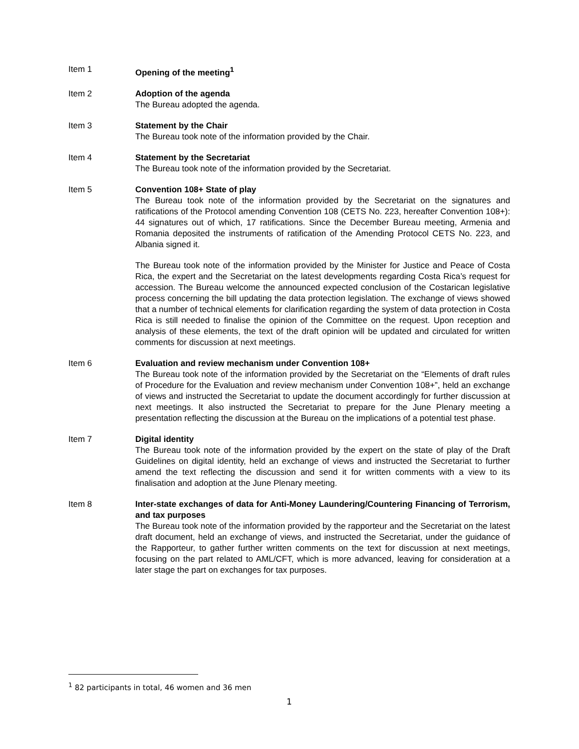Item 1 Opening of the meeting<sup>1</sup>
Item 2 Adoption of the agenda
The Bureau adopted the agenda.
Item 3 Statement by the Chair
The Bureau took note of the information provided by the Chair.
Item 4 Statement by the Secretariat
The Bureau took note of the information provided by the Secretariat.
Item 5 Convention 108+ State of play
The Bureau took note of the information provided by the Secretariat on the signatures and ratifications of the Protocol amending Convention 108 (CETS No. 223, hereafter Convention 108+): 44 signatures out of which, 17 ratifications. Since the December Bureau meeting, Armenia and Romania deposited the instruments of ratification of the Amending Protocol CETS No. 223, and Albania signed it.
The Bureau took note of the information provided by the Minister for Justice and Peace of Costa Rica, the expert and the Secretariat on the latest developments regarding Costa Rica’s request for accession. The Bureau welcome the announced expected conclusion of the Costarican legislative process concerning the bill updating the data protection legislation. The exchange of views showed that a number of technical elements for clarification regarding the system of data protection in Costa Rica is still needed to finalise the opinion of the Committee on the request. Upon reception and analysis of these elements, the text of the draft opinion will be updated and circulated for written comments for discussion at next meetings.
Item 6 Evaluation and review mechanism under Convention 108+
The Bureau took note of the information provided by the Secretariat on the “Elements of draft rules of Procedure for the Evaluation and review mechanism under Convention 108+”, held an exchange of views and instructed the Secretariat to update the document accordingly for further discussion at next meetings. It also instructed the Secretariat to prepare for the June Plenary meeting a presentation reflecting the discussion at the Bureau on the implications of a potential test phase.
Item 7 Digital identity
The Bureau took note of the information provided by the expert on the state of play of the Draft Guidelines on digital identity, held an exchange of views and instructed the Secretariat to further amend the text reflecting the discussion and send it for written comments with a view to its finalisation and adoption at the June Plenary meeting.
Item 8 Inter-state exchanges of data for Anti-Money Laundering/Countering Financing of Terrorism, and tax purposes
The Bureau took note of the information provided by the rapporteur and the Secretariat on the latest draft document, held an exchange of views, and instructed the Secretariat, under the guidance of the Rapporteur, to gather further written comments on the text for discussion at next meetings, focusing on the part related to AML/CFT, which is more advanced, leaving for consideration at a later stage the part on exchanges for tax purposes.
<sup>1</sup> 82 participants in total, 46 women and 36 men
1